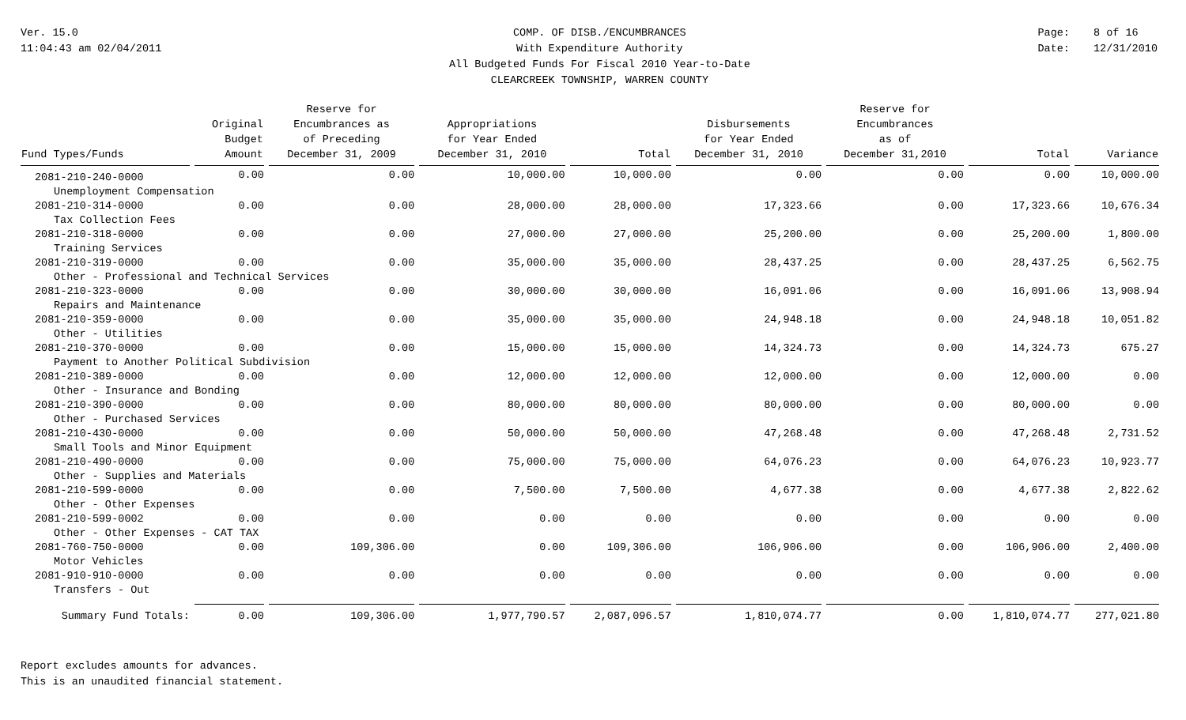Ver. 15.0
11:04:43 am 02/04/2011
COMP. OF DISB./ENCUMBRANCES
With Expenditure Authority
All Budgeted Funds For Fiscal 2010 Year-to-Date
CLEARCREEK TOWNSHIP, WARREN COUNTY
Page: 8 of 16
Date: 12/31/2010
| Fund Types/Funds | Original Budget Amount | Reserve for Encumbrances as of Preceding December 31, 2009 | Appropriations for Year Ended December 31, 2010 | Total | Disbursements for Year Ended December 31, 2010 | Reserve for Encumbrances as of December 31,2010 | Total | Variance |
| --- | --- | --- | --- | --- | --- | --- | --- | --- |
| 2081-210-240-0000 | 0.00 | 0.00 | 10,000.00 | 10,000.00 | 0.00 | 0.00 | 0.00 | 10,000.00 |
| Unemployment Compensation | | | | | | | | |
| 2081-210-314-0000 | 0.00 | 0.00 | 28,000.00 | 28,000.00 | 17,323.66 | 0.00 | 17,323.66 | 10,676.34 |
| Tax Collection Fees | | | | | | | | |
| 2081-210-318-0000 | 0.00 | 0.00 | 27,000.00 | 27,000.00 | 25,200.00 | 0.00 | 25,200.00 | 1,800.00 |
| Training Services | | | | | | | | |
| 2081-210-319-0000 | 0.00 | 0.00 | 35,000.00 | 35,000.00 | 28,437.25 | 0.00 | 28,437.25 | 6,562.75 |
| Other - Professional and Technical Services | | | | | | | | |
| 2081-210-323-0000 | 0.00 | 0.00 | 30,000.00 | 30,000.00 | 16,091.06 | 0.00 | 16,091.06 | 13,908.94 |
| Repairs and Maintenance | | | | | | | | |
| 2081-210-359-0000 | 0.00 | 0.00 | 35,000.00 | 35,000.00 | 24,948.18 | 0.00 | 24,948.18 | 10,051.82 |
| Other - Utilities | | | | | | | | |
| 2081-210-370-0000 | 0.00 | 0.00 | 15,000.00 | 15,000.00 | 14,324.73 | 0.00 | 14,324.73 | 675.27 |
| Payment to Another Political Subdivision | | | | | | | | |
| 2081-210-389-0000 | 0.00 | 0.00 | 12,000.00 | 12,000.00 | 12,000.00 | 0.00 | 12,000.00 | 0.00 |
| Other - Insurance and Bonding | | | | | | | | |
| 2081-210-390-0000 | 0.00 | 0.00 | 80,000.00 | 80,000.00 | 80,000.00 | 0.00 | 80,000.00 | 0.00 |
| Other - Purchased Services | | | | | | | | |
| 2081-210-430-0000 | 0.00 | 0.00 | 50,000.00 | 50,000.00 | 47,268.48 | 0.00 | 47,268.48 | 2,731.52 |
| Small Tools and Minor Equipment | | | | | | | | |
| 2081-210-490-0000 | 0.00 | 0.00 | 75,000.00 | 75,000.00 | 64,076.23 | 0.00 | 64,076.23 | 10,923.77 |
| Other - Supplies and Materials | | | | | | | | |
| 2081-210-599-0000 | 0.00 | 0.00 | 7,500.00 | 7,500.00 | 4,677.38 | 0.00 | 4,677.38 | 2,822.62 |
| Other - Other Expenses | | | | | | | | |
| 2081-210-599-0002 | 0.00 | 0.00 | 0.00 | 0.00 | 0.00 | 0.00 | 0.00 | 0.00 |
| Other - Other Expenses - CAT TAX | | | | | | | | |
| 2081-760-750-0000 | 0.00 | 109,306.00 | 0.00 | 109,306.00 | 106,906.00 | 0.00 | 106,906.00 | 2,400.00 |
| Motor Vehicles | | | | | | | | |
| 2081-910-910-0000 | 0.00 | 0.00 | 0.00 | 0.00 | 0.00 | 0.00 | 0.00 | 0.00 |
| Transfers - Out | | | | | | | | |
| Summary Fund Totals: | 0.00 | 109,306.00 | 1,977,790.57 | 2,087,096.57 | 1,810,074.77 | 0.00 | 1,810,074.77 | 277,021.80 |
Report excludes amounts for advances.
This is an unaudited financial statement.